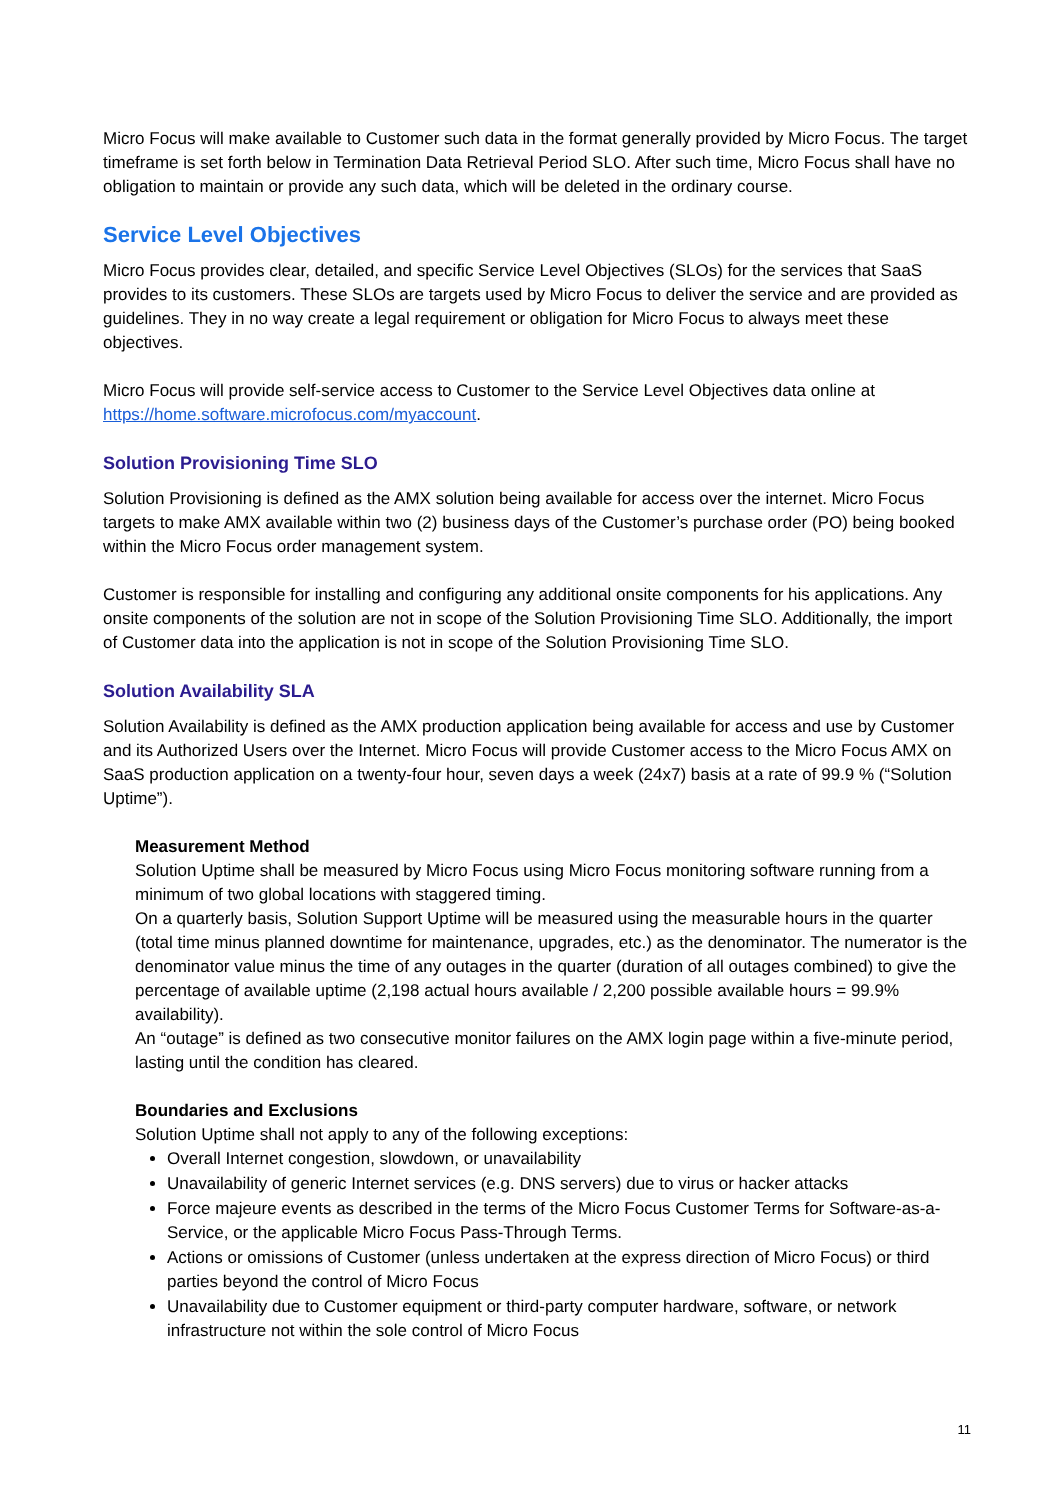Micro Focus will make available to Customer such data in the format generally provided by Micro Focus. The target timeframe is set forth below in Termination Data Retrieval Period SLO. After such time, Micro Focus shall have no obligation to maintain or provide any such data, which will be deleted in the ordinary course.
Service Level Objectives
Micro Focus provides clear, detailed, and specific Service Level Objectives (SLOs) for the services that SaaS provides to its customers. These SLOs are targets used by Micro Focus to deliver the service and are provided as guidelines. They in no way create a legal requirement or obligation for Micro Focus to always meet these objectives.
Micro Focus will provide self-service access to Customer to the Service Level Objectives data online at https://home.software.microfocus.com/myaccount.
Solution Provisioning Time SLO
Solution Provisioning is defined as the AMX solution being available for access over the internet. Micro Focus targets to make AMX available within two (2) business days of the Customer’s purchase order (PO) being booked within the Micro Focus order management system.
Customer is responsible for installing and configuring any additional onsite components for his applications. Any onsite components of the solution are not in scope of the Solution Provisioning Time SLO. Additionally, the import of Customer data into the application is not in scope of the Solution Provisioning Time SLO.
Solution Availability SLA
Solution Availability is defined as the AMX production application being available for access and use by Customer and its Authorized Users over the Internet. Micro Focus will provide Customer access to the Micro Focus AMX on SaaS production application on a twenty-four hour, seven days a week (24x7) basis at a rate of 99.9 % (“Solution Uptime”).
Measurement Method
Solution Uptime shall be measured by Micro Focus using Micro Focus monitoring software running from a minimum of two global locations with staggered timing.
On a quarterly basis, Solution Support Uptime will be measured using the measurable hours in the quarter (total time minus planned downtime for maintenance, upgrades, etc.) as the denominator. The numerator is the denominator value minus the time of any outages in the quarter (duration of all outages combined) to give the percentage of available uptime (2,198 actual hours available / 2,200 possible available hours = 99.9% availability).
An “outage” is defined as two consecutive monitor failures on the AMX login page within a five-minute period, lasting until the condition has cleared.
Boundaries and Exclusions
Solution Uptime shall not apply to any of the following exceptions:
Overall Internet congestion, slowdown, or unavailability
Unavailability of generic Internet services (e.g. DNS servers) due to virus or hacker attacks
Force majeure events as described in the terms of the Micro Focus Customer Terms for Software-as-a-Service, or the applicable Micro Focus Pass-Through Terms.
Actions or omissions of Customer (unless undertaken at the express direction of Micro Focus) or third parties beyond the control of Micro Focus
Unavailability due to Customer equipment or third-party computer hardware, software, or network infrastructure not within the sole control of Micro Focus
11